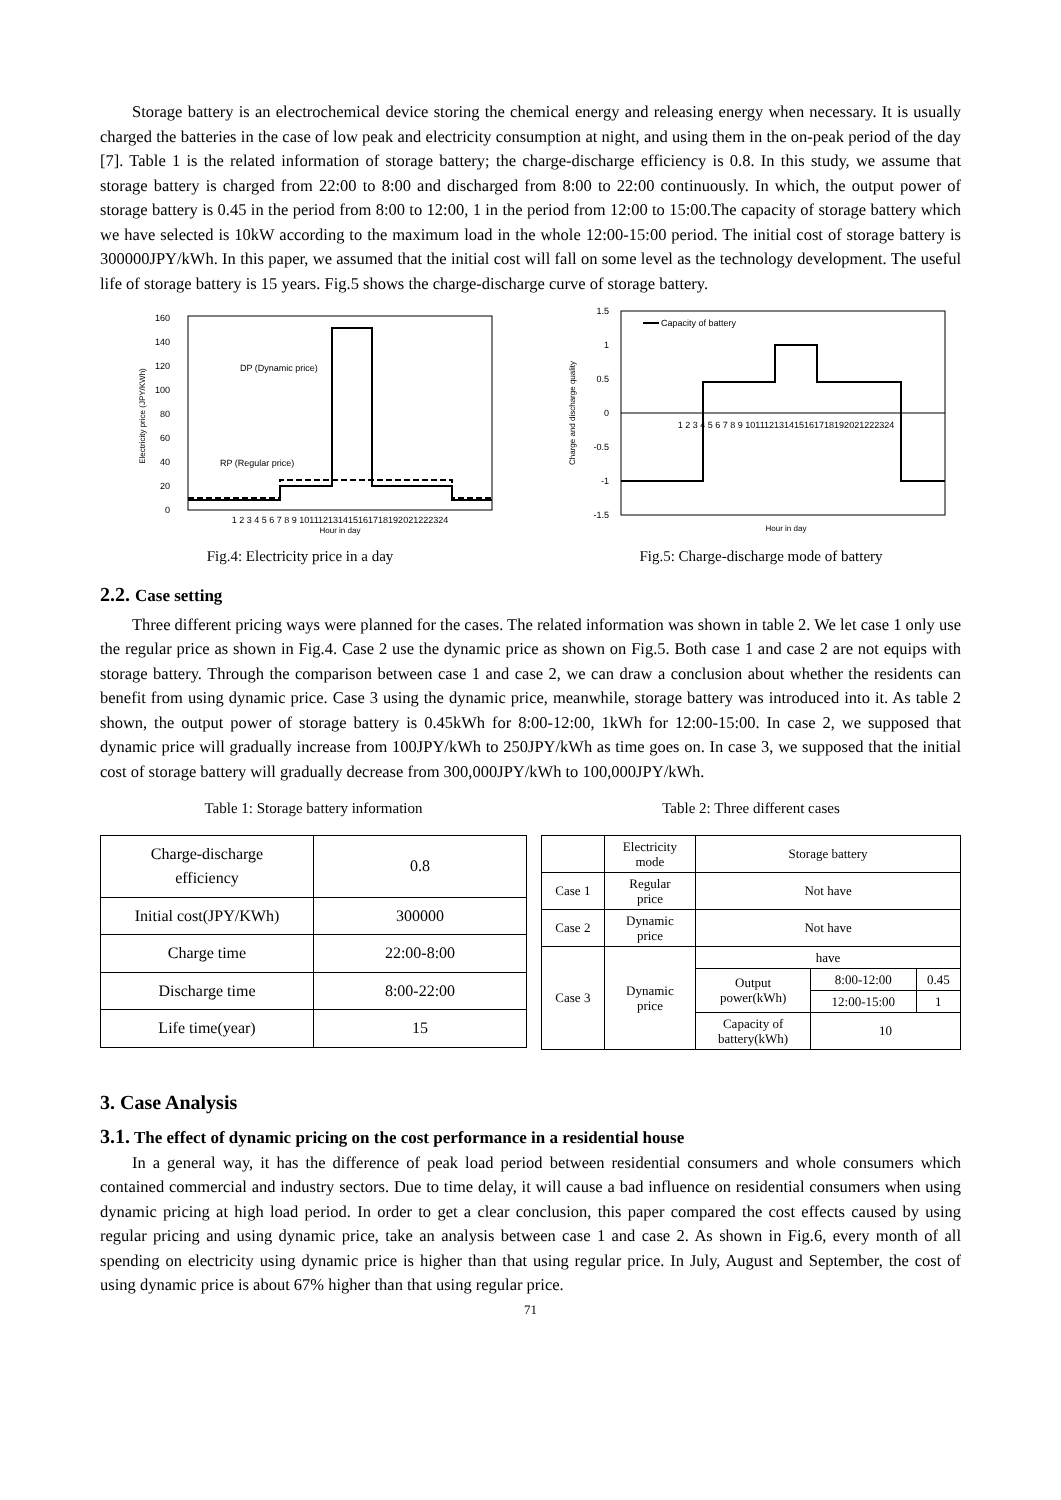Storage battery is an electrochemical device storing the chemical energy and releasing energy when necessary. It is usually charged the batteries in the case of low peak and electricity consumption at night, and using them in the on-peak period of the day [7]. Table 1 is the related information of storage battery; the charge-discharge efficiency is 0.8. In this study, we assume that storage battery is charged from 22:00 to 8:00 and discharged from 8:00 to 22:00 continuously. In which, the output power of storage battery is 0.45 in the period from 8:00 to 12:00, 1 in the period from 12:00 to 15:00.The capacity of storage battery which we have selected is 10kW according to the maximum load in the whole 12:00-15:00 period. The initial cost of storage battery is 300000JPY/kWh. In this paper, we assumed that the initial cost will fall on some level as the technology development. The useful life of storage battery is 15 years. Fig.5 shows the charge-discharge curve of storage battery.
0
20
40
60
80
100
120
140
160
DP (Dynamic price)
RP (Regular price)
1 2 3 4 5 6 7 8 9 101112131415161718192021222324
Hour in day
Electricity price (JPY/KWh)
Fig.4: Electricity price in a day
1.5
1
0.5
0
-0.5
-1
-1.5
Capacity of battery
1 2 3 4 5 6 7 8 9 101112131415161718192021222324
Hour in day
Charge and discharge quality
Fig.5: Charge-discharge mode of battery
2.2. Case setting
Three different pricing ways were planned for the cases. The related information was shown in table 2. We let case 1 only use the regular price as shown in Fig.4. Case 2 use the dynamic price as shown on Fig.5. Both case 1 and case 2 are not equips with storage battery. Through the comparison between case 1 and case 2, we can draw a conclusion about whether the residents can benefit from using dynamic price. Case 3 using the dynamic price, meanwhile, storage battery was introduced into it. As table 2 shown, the output power of storage battery is 0.45kWh for 8:00-12:00, 1kWh for 12:00-15:00. In case 2, we supposed that dynamic price will gradually increase from 100JPY/kWh to 250JPY/kWh as time goes on. In case 3, we supposed that the initial cost of storage battery will gradually decrease from 300,000JPY/kWh to 100,000JPY/kWh.
Table 1: Storage battery information
| Charge-discharge efficiency | 0.8 |
| Initial cost(JPY/KWh) | 300000 |
| Charge time | 22:00-8:00 |
| Discharge time | 8:00-22:00 |
| Life time(year) | 15 |
Table 2: Three different cases
| | Electricity mode | Storage battery | | |
| Case 1 | Regular price | Not have | | |
| Case 2 | Dynamic price | Not have | | |
| Case 3 | Dynamic price | have | | |
| | | Output power(kWh) | 8:00-12:00 | 0.45 |
| | | | 12:00-15:00 | 1 |
| | | Capacity of battery(kWh) | 10 | |
3. Case Analysis
3.1. The effect of dynamic pricing on the cost performance in a residential house
In a general way, it has the difference of peak load period between residential consumers and whole consumers which contained commercial and industry sectors. Due to time delay, it will cause a bad influence on residential consumers when using dynamic pricing at high load period. In order to get a clear conclusion, this paper compared the cost effects caused by using regular pricing and using dynamic price, take an analysis between case 1 and case 2. As shown in Fig.6, every month of all spending on electricity using dynamic price is higher than that using regular price. In July, August and September, the cost of using dynamic price is about 67% higher than that using regular price.
71